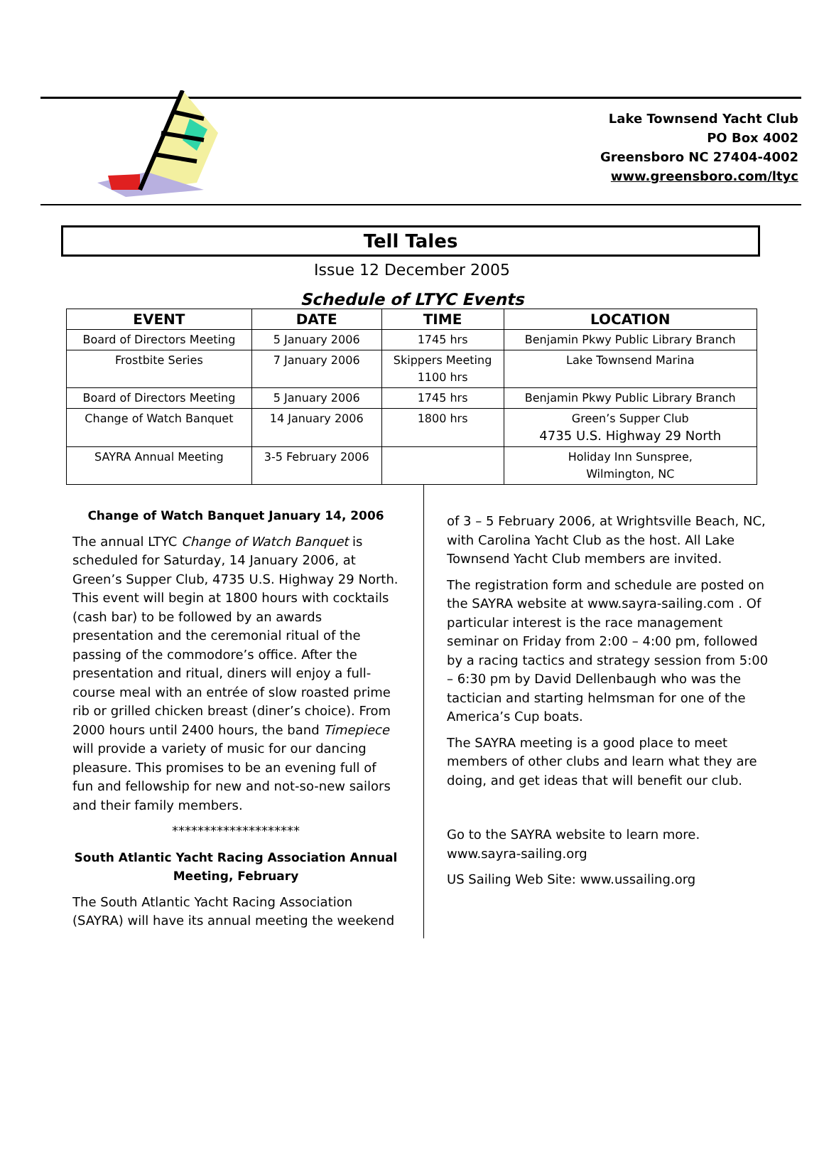Lake Townsend Yacht Club
PO Box 4002
Greensboro NC 27404-4002
www.greensboro.com/ltyc
Tell Tales
Issue 12 December 2005
Schedule of LTYC Events
| EVENT | DATE | TIME | LOCATION |
| --- | --- | --- | --- |
| Board of Directors Meeting | 5 January 2006 | 1745 hrs | Benjamin Pkwy Public Library Branch |
| Frostbite Series | 7 January 2006 | Skippers Meeting 1100 hrs | Lake Townsend Marina |
| Board of Directors Meeting | 5 January 2006 | 1745 hrs | Benjamin Pkwy Public Library Branch |
| Change of Watch Banquet | 14 January 2006 | 1800 hrs | Green’s Supper Club 4735 U.S. Highway 29 North |
| SAYRA Annual Meeting | 3-5 February 2006 | | Holiday Inn Sunspree, Wilmington, NC |
Change of Watch Banquet January 14, 2006
The annual LTYC Change of Watch Banquet is scheduled for Saturday, 14 January 2006, at Green’s Supper Club, 4735 U.S. Highway 29 North. This event will begin at 1800 hours with cocktails (cash bar) to be followed by an awards presentation and the ceremonial ritual of the passing of the commodore’s office. After the presentation and ritual, diners will enjoy a full-course meal with an entrée of slow roasted prime rib or grilled chicken breast (diner’s choice). From 2000 hours until 2400 hours, the band Timepiece will provide a variety of music for our dancing pleasure. This promises to be an evening full of fun and fellowship for new and not-so-new sailors and their family members.
********************
South Atlantic Yacht Racing Association Annual Meeting, February
The South Atlantic Yacht Racing Association (SAYRA) will have its annual meeting the weekend
of 3 – 5 February 2006, at Wrightsville Beach, NC, with Carolina Yacht Club as the host. All Lake Townsend Yacht Club members are invited.
The registration form and schedule are posted on the SAYRA website at www.sayra-sailing.com . Of particular interest is the race management seminar on Friday from 2:00 – 4:00 pm, followed by a racing tactics and strategy session from 5:00 – 6:30 pm by David Dellenbaugh who was the tactician and starting helmsman for one of the America’s Cup boats.
The SAYRA meeting is a good place to meet members of other clubs and learn what they are doing, and get ideas that will benefit our club.
Go to the SAYRA website to learn more. www.sayra-sailing.org
US Sailing Web Site: www.ussailing.org